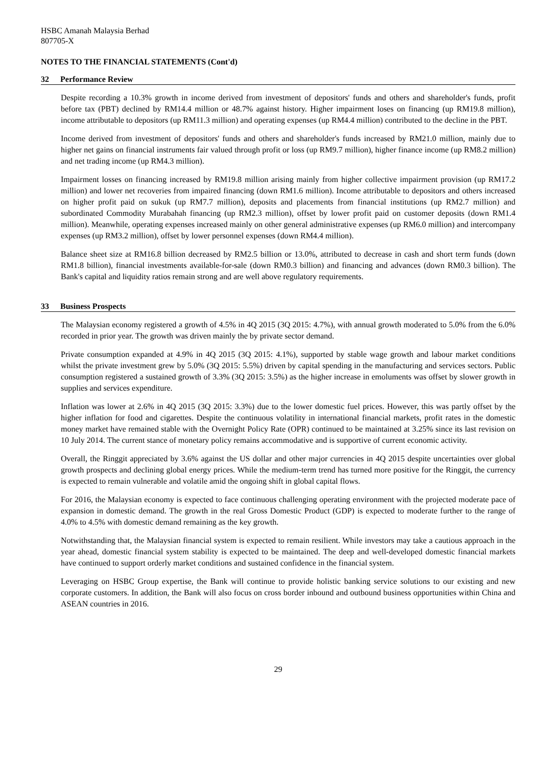HSBC Amanah Malaysia Berhad
807705-X
NOTES TO THE FINANCIAL STATEMENTS (Cont'd)
32 Performance Review
Despite recording a 10.3% growth in income derived from investment of depositors' funds and others and shareholder's funds, profit before tax (PBT) declined by RM14.4 million or 48.7% against history. Higher impairment loses on financing (up RM19.8 million), income attributable to depositors (up RM11.3 million) and operating expenses (up RM4.4 million) contributed to the decline in the PBT.
Income derived from investment of depositors' funds and others and shareholder's funds increased by RM21.0 million, mainly due to higher net gains on financial instruments fair valued through profit or loss (up RM9.7 million), higher finance income (up RM8.2 million) and net trading income (up RM4.3 million).
Impairment losses on financing increased by RM19.8 million arising mainly from higher collective impairment provision (up RM17.2 million) and lower net recoveries from impaired financing (down RM1.6 million). Income attributable to depositors and others increased on higher profit paid on sukuk (up RM7.7 million), deposits and placements from financial institutions (up RM2.7 million) and subordinated Commodity Murabahah financing (up RM2.3 million), offset by lower profit paid on customer deposits (down RM1.4 million). Meanwhile, operating expenses increased mainly on other general administrative expenses (up RM6.0 million) and intercompany expenses (up RM3.2 million), offset by lower personnel expenses (down RM4.4 million).
Balance sheet size at RM16.8 billion decreased by RM2.5 billion or 13.0%, attributed to decrease in cash and short term funds (down RM1.8 billion), financial investments available-for-sale (down RM0.3 billion) and financing and advances (down RM0.3 billion). The Bank's capital and liquidity ratios remain strong and are well above regulatory requirements.
33 Business Prospects
The Malaysian economy registered a growth of 4.5% in 4Q 2015 (3Q 2015: 4.7%), with annual growth moderated to 5.0% from the 6.0% recorded in prior year. The growth was driven mainly the by private sector demand.
Private consumption expanded at 4.9% in 4Q 2015 (3Q 2015: 4.1%), supported by stable wage growth and labour market conditions whilst the private investment grew by 5.0% (3Q 2015: 5.5%) driven by capital spending in the manufacturing and services sectors. Public consumption registered a sustained growth of 3.3% (3Q 2015: 3.5%) as the higher increase in emoluments was offset by slower growth in supplies and services expenditure.
Inflation was lower at 2.6% in 4Q 2015 (3Q 2015: 3.3%) due to the lower domestic fuel prices. However, this was partly offset by the higher inflation for food and cigarettes. Despite the continuous volatility in international financial markets, profit rates in the domestic money market have remained stable with the Overnight Policy Rate (OPR) continued to be maintained at 3.25% since its last revision on 10 July 2014. The current stance of monetary policy remains accommodative and is supportive of current economic activity.
Overall, the Ringgit appreciated by 3.6% against the US dollar and other major currencies in 4Q 2015 despite uncertainties over global growth prospects and declining global energy prices. While the medium-term trend has turned more positive for the Ringgit, the currency is expected to remain vulnerable and volatile amid the ongoing shift in global capital flows.
For 2016, the Malaysian economy is expected to face continuous challenging operating environment with the projected moderate pace of expansion in domestic demand. The growth in the real Gross Domestic Product (GDP) is expected to moderate further to the range of 4.0% to 4.5% with domestic demand remaining as the key growth.
Notwithstanding that, the Malaysian financial system is expected to remain resilient. While investors may take a cautious approach in the year ahead, domestic financial system stability is expected to be maintained. The deep and well-developed domestic financial markets have continued to support orderly market conditions and sustained confidence in the financial system.
Leveraging on HSBC Group expertise, the Bank will continue to provide holistic banking service solutions to our existing and new corporate customers. In addition, the Bank will also focus on cross border inbound and outbound business opportunities within China and ASEAN countries in 2016.
29